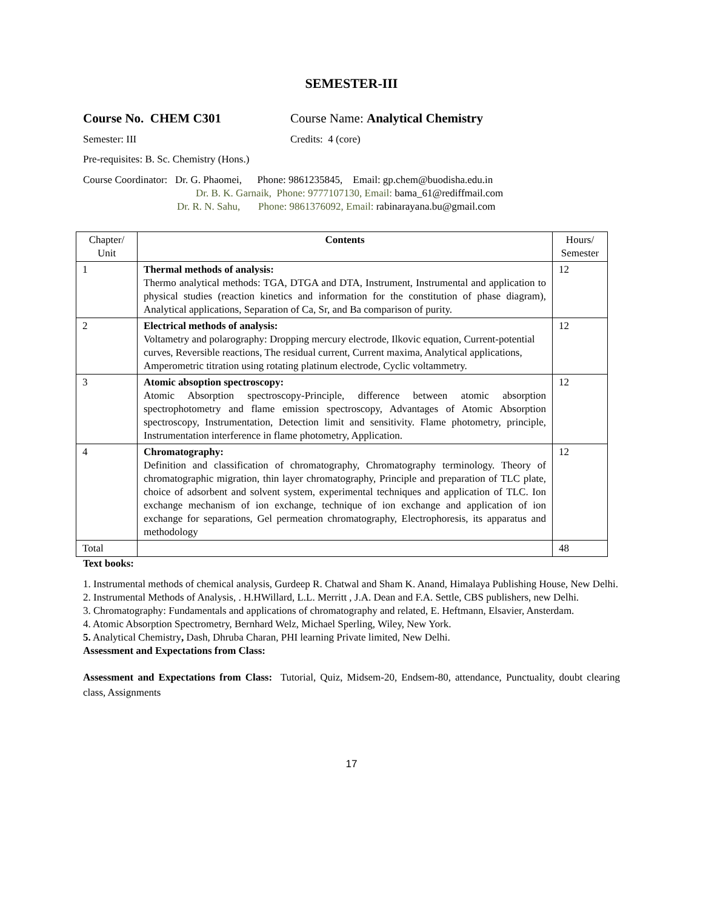SEMESTER-III
Course No. CHEM C301 Course Name: Analytical Chemistry
Semester: III Credits: 4 (core)
Pre-requisites: B. Sc. Chemistry (Hons.)
Course Coordinator: Dr. G. Phaomei, Phone: 9861235845, Email: gp.chem@buodisha.edu.in
Dr. B. K. Garnaik, Phone: 9777107130, Email: bama_61@rediffmail.com
Dr. R. N. Sahu, Phone: 9861376092, Email: rabinarayana.bu@gmail.com
| Chapter/ Unit | Contents | Hours/ Semester |
| --- | --- | --- |
| 1 | Thermal methods of analysis: Thermo analytical methods: TGA, DTGA and DTA, Instrument, Instrumental and application to physical studies (reaction kinetics and information for the constitution of phase diagram), Analytical applications, Separation of Ca, Sr, and Ba comparison of purity. | 12 |
| 2 | Electrical methods of analysis: Voltametry and polarography: Dropping mercury electrode, Ilkovic equation, Current-potential curves, Reversible reactions, The residual current, Current maxima, Analytical applications, Amperometric titration using rotating platinum electrode, Cyclic voltammetry. | 12 |
| 3 | Atomic absoption spectroscopy: Atomic Absorption spectroscopy-Principle, difference between atomic absorption spectrophotometry and flame emission spectroscopy, Advantages of Atomic Absorption spectroscopy, Instrumentation, Detection limit and sensitivity. Flame photometry, principle, Instrumentation interference in flame photometry, Application. | 12 |
| 4 | Chromatography: Definition and classification of chromatography, Chromatography terminology. Theory of chromatographic migration, thin layer chromatography, Principle and preparation of TLC plate, choice of adsorbent and solvent system, experimental techniques and application of TLC. Ion exchange mechanism of ion exchange, technique of ion exchange and application of ion exchange for separations, Gel permeation chromatography, Electrophoresis, its apparatus and methodology | 12 |
| Total | | 48 |
Text books:
1. Instrumental methods of chemical analysis, Gurdeep R. Chatwal and Sham K. Anand, Himalaya Publishing House, New Delhi.
2. Instrumental Methods of Analysis, . H.HWillard, L.L. Merritt , J.A. Dean and F.A. Settle, CBS publishers, new Delhi.
3. Chromatography: Fundamentals and applications of chromatography and related, E. Heftmann, Elsavier, Ansterdam.
4. Atomic Absorption Spectrometry, Bernhard Welz, Michael Sperling, Wiley, New York.
5. Analytical Chemistry, Dash, Dhruba Charan, PHI learning Private limited, New Delhi.
Assessment and Expectations from Class:
Assessment and Expectations from Class: Tutorial, Quiz, Midsem-20, Endsem-80, attendance, Punctuality, doubt clearing class, Assignments
17